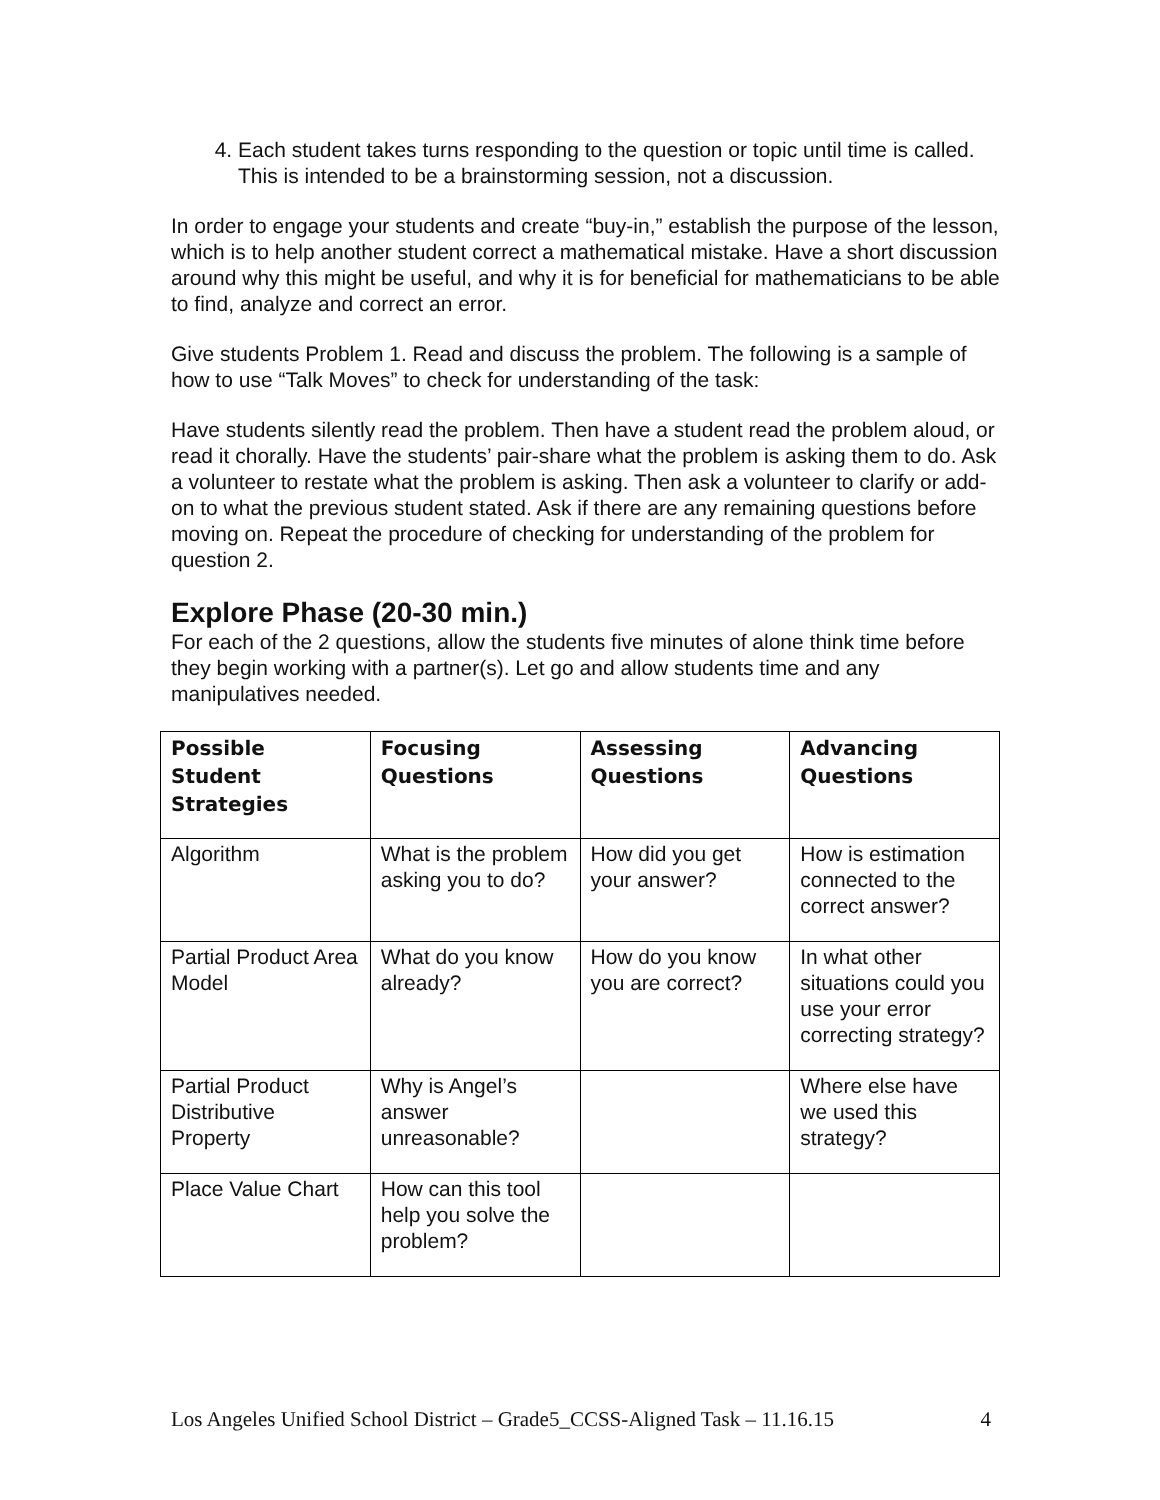4. Each student takes turns responding to the question or topic until time is called. This is intended to be a brainstorming session, not a discussion.
In order to engage your students and create “buy-in,” establish the purpose of the lesson, which is to help another student correct a mathematical mistake. Have a short discussion around why this might be useful, and why it is for beneficial for mathematicians to be able to find, analyze and correct an error.
Give students Problem 1. Read and discuss the problem. The following is a sample of how to use “Talk Moves” to check for understanding of the task:
Have students silently read the problem. Then have a student read the problem aloud, or read it chorally. Have the students’ pair-share what the problem is asking them to do. Ask a volunteer to restate what the problem is asking. Then ask a volunteer to clarify or add-on to what the previous student stated. Ask if there are any remaining questions before moving on. Repeat the procedure of checking for understanding of the problem for question 2.
Explore Phase (20-30 min.)
For each of the 2 questions, allow the students five minutes of alone think time before they begin working with a partner(s). Let go and allow students time and any manipulatives needed.
| Possible Student Strategies | Focusing Questions | Assessing Questions | Advancing Questions |
| --- | --- | --- | --- |
| Algorithm | What is the problem asking you to do? | How did you get your answer? | How is estimation connected to the correct answer? |
| Partial Product Area Model | What do you know already? | How do you know you are correct? | In what other situations could you use your error correcting strategy? |
| Partial Product Distributive Property | Why is Angel’s answer unreasonable? | | Where else have we used this strategy? |
| Place Value Chart | How can this tool help you solve the problem? | | |
Los Angeles Unified School District – Grade5_CCSS-Aligned Task – 11.16.15 4